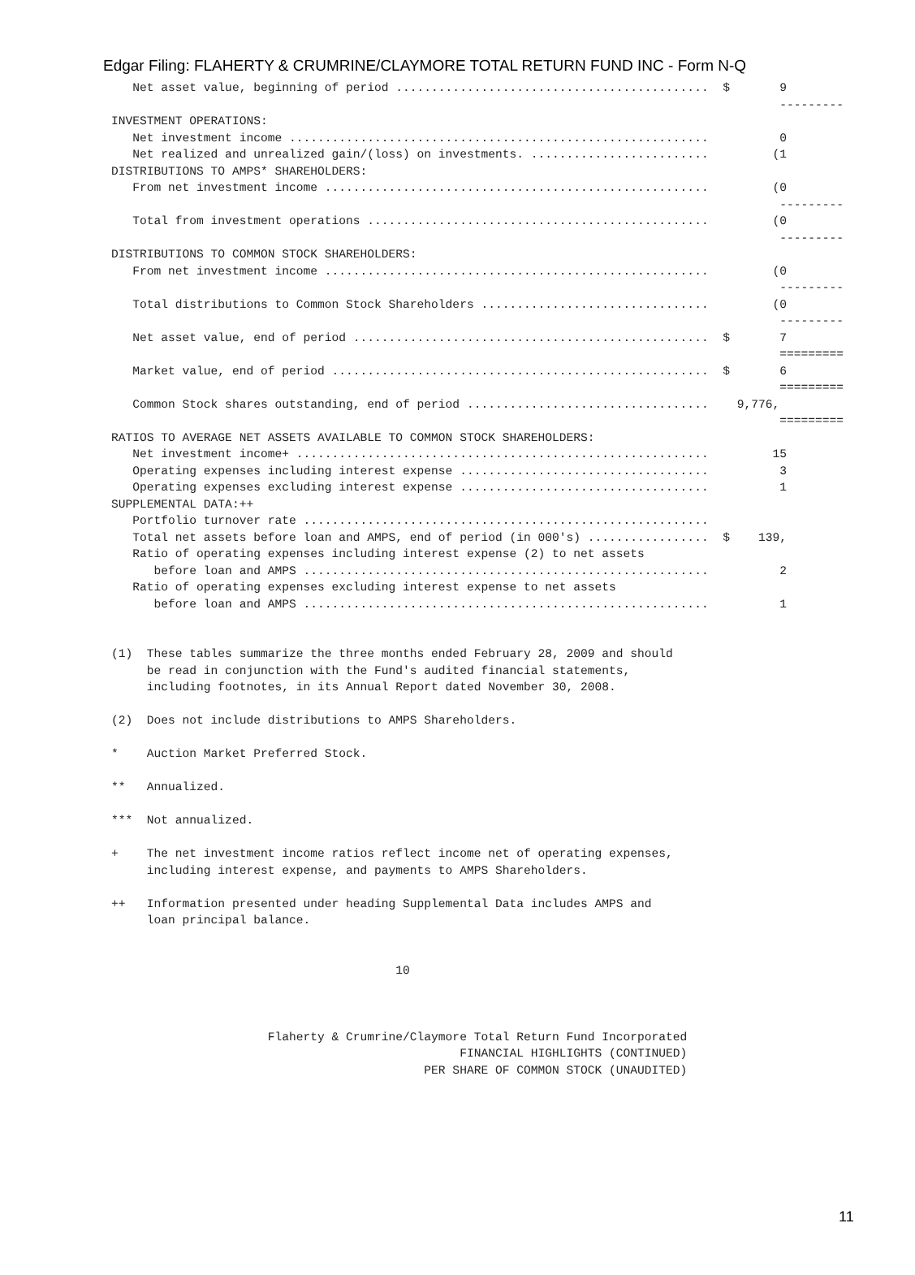Edgar Filing: FLAHERTY & CRUMRINE/CLAYMORE TOTAL RETURN FUND INC - Form N-Q
   Net asset value, beginning of period ............................................  $       9
                                                                                              ---------
INVESTMENT OPERATIONS:
   Net investment income ...........................................................          0
   Net realized and unrealized gain/(loss) on investments. .........................         (1
DISTRIBUTIONS TO AMPS* SHAREHOLDERS:
   From net investment income ......................................................         (0
                                                                                              ---------
   Total from investment operations ................................................         (0
                                                                                              ---------
DISTRIBUTIONS TO COMMON STOCK SHAREHOLDERS:
   From net investment income ......................................................         (0
                                                                                              ---------
   Total distributions to Common Stock Shareholders ................................         (0
                                                                                              ---------
   Net asset value, end of period ..................................................  $       7
                                                                                              =========
   Market value, end of period .....................................................  $       6
                                                                                              =========
   Common Stock shares outstanding, end of period ..................................    9,776,
                                                                                              =========
RATIOS TO AVERAGE NET ASSETS AVAILABLE TO COMMON STOCK SHAREHOLDERS:
   Net investment income+ ..........................................................         15
   Operating expenses including interest expense ...................................          3
   Operating expenses excluding interest expense ...................................          1
SUPPLEMENTAL DATA:++
   Portfolio turnover rate .........................................................
   Total net assets before loan and AMPS, end of period (in 000's) .................  $    139,
   Ratio of operating expenses including interest expense (2) to net assets
      before loan and AMPS .........................................................          2
   Ratio of operating expenses excluding interest expense to net assets
      before loan and AMPS .........................................................          1


(1)  These tables summarize the three months ended February 28, 2009 and should
     be read in conjunction with the Fund's audited financial statements,
     including footnotes, in its Annual Report dated November 30, 2008.

(2)  Does not include distributions to AMPS Shareholders.

*    Auction Market Preferred Stock.

**   Annualized.

***  Not annualized.

+    The net investment income ratios reflect income net of operating expenses,
     including interest expense, and payments to AMPS Shareholders.

++   Information presented under heading Supplemental Data includes AMPS and
     loan principal balance.


                                        10



                      Flaherty & Crumrine/Claymore Total Return Fund Incorporated
                                                 FINANCIAL HIGHLIGHTS (CONTINUED)
                                            PER SHARE OF COMMON STOCK (UNAUDITED)
11